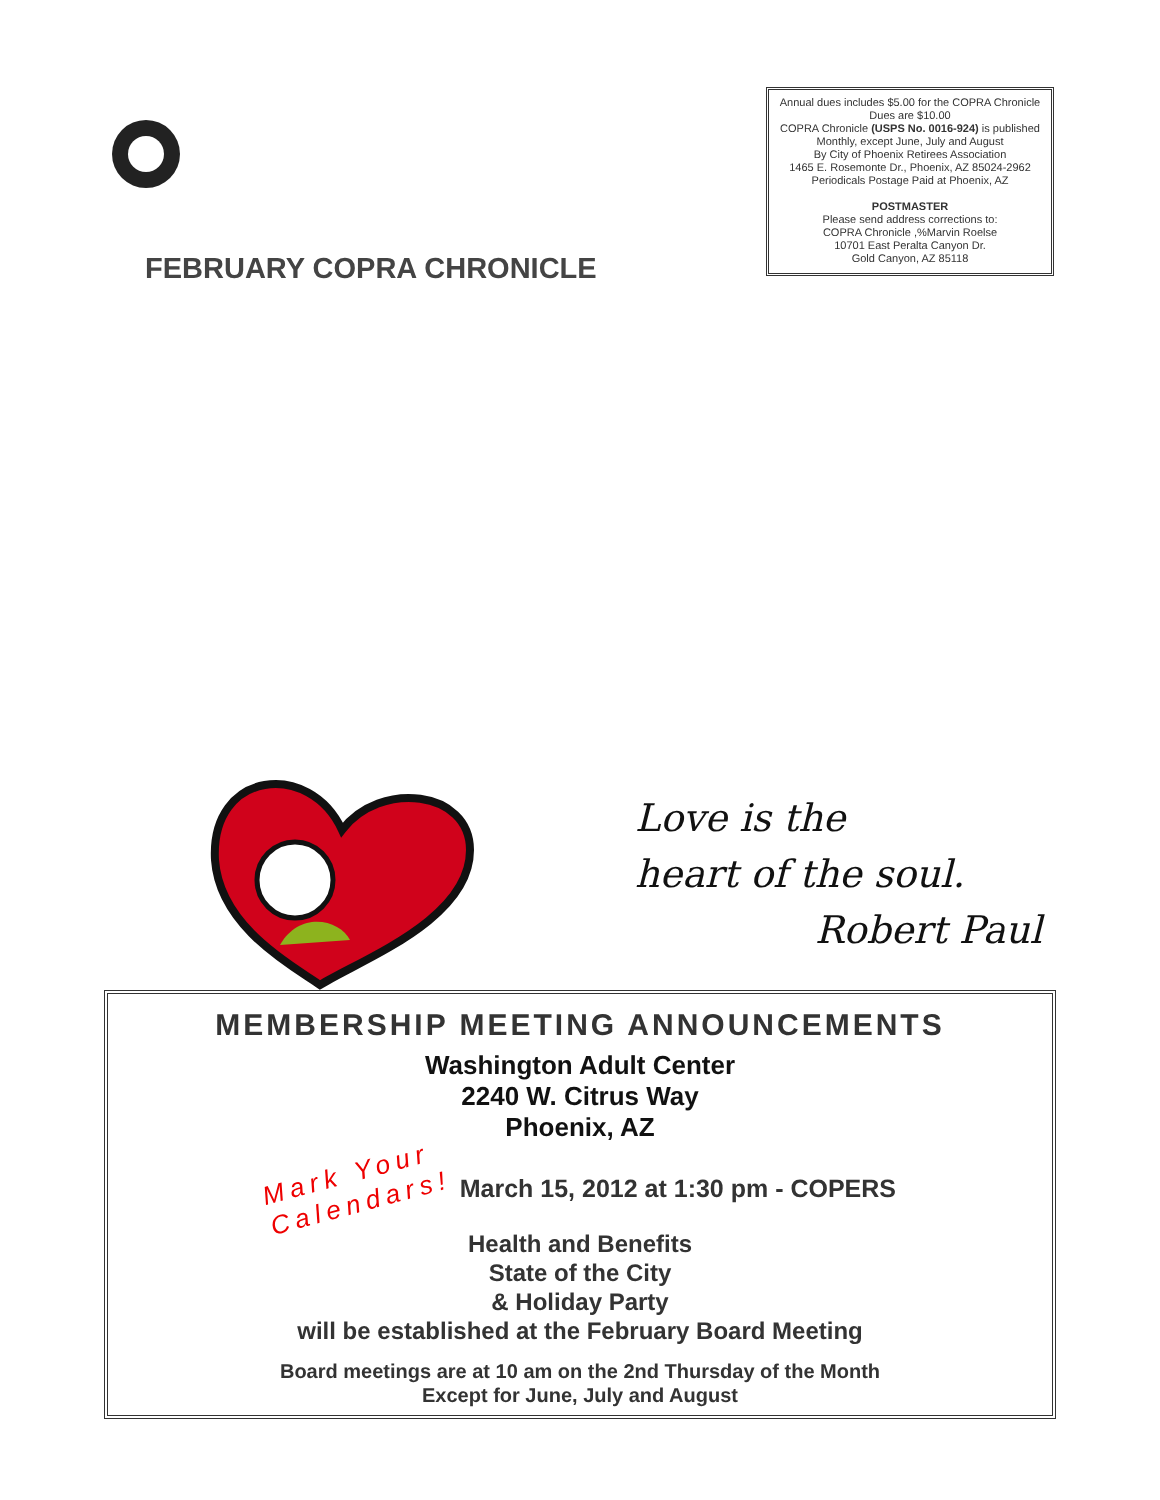FEBRUARY COPRA CHRONICLE
Annual dues includes $5.00 for the COPRA Chronicle
Dues are $10.00
COPRA Chronicle (USPS No. 0016-924) is published
Monthly, except June, July and August
By City of Phoenix Retirees Association
1465 E. Rosemonte Dr., Phoenix, AZ 85024-2962
Periodicals Postage Paid at Phoenix, AZ
POSTMASTER
Please send address corrections to:
COPRA Chronicle ,%Marvin Roelse
10701 East Peralta Canyon Dr.
Gold Canyon, AZ 85118
Love is the
heart of the soul.
Robert Paul
MEMBERSHIP MEETING ANNOUNCEMENTS
Washington Adult Center
2240 W. Citrus Way
Phoenix, AZ
Mark Your
Calendars!
March 15, 2012 at 1:30 pm - COPERS
Health and Benefits
State of the City
& Holiday Party
will be established at the February Board Meeting
Board meetings are at 10 am on the 2nd Thursday of the Month
Except for June, July and August